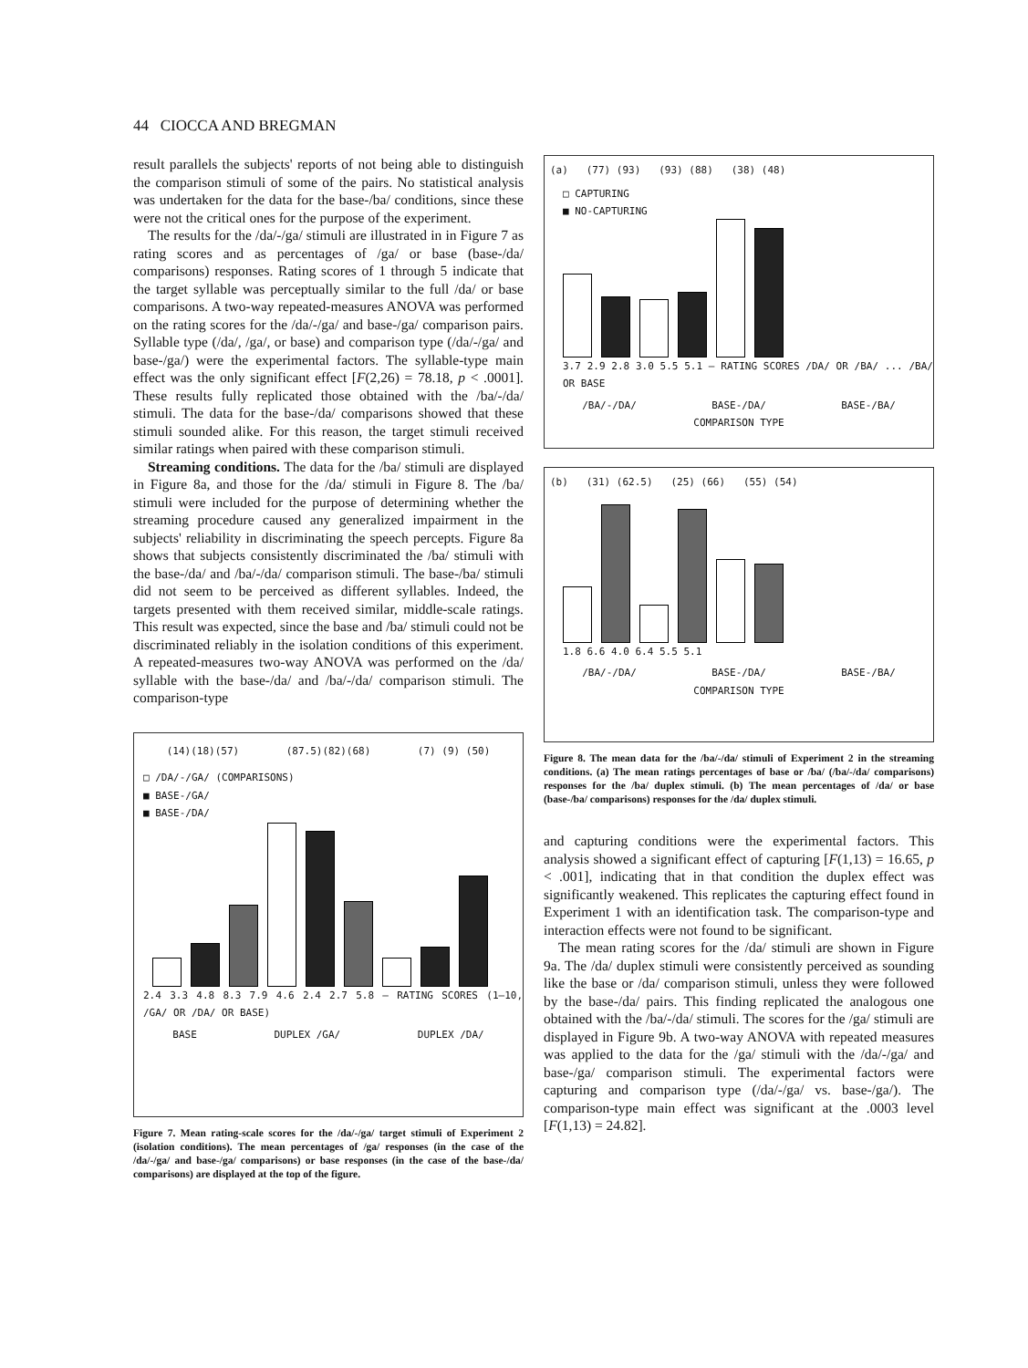44 CIOCCA AND BREGMAN
result parallels the subjects' reports of not being able to distinguish the comparison stimuli of some of the pairs. No statistical analysis was undertaken for the data for the base-/ba/ conditions, since these were not the critical ones for the purpose of the experiment.
The results for the /da/-/ga/ stimuli are illustrated in in Figure 7 as rating scores and as percentages of /ga/ or base (base-/da/ comparisons) responses. Rating scores of 1 through 5 indicate that the target syllable was perceptually similar to the full /da/ or base comparisons. A two-way repeated-measures ANOVA was performed on the rating scores for the /da/-/ga/ and base-/ga/ comparison pairs. Syllable type (/da/, /ga/, or base) and comparison type (/da/-/ga/ and base-/ga/) were the experimental factors. The syllable-type main effect was the only significant effect [F(2,26) = 78.18, p < .0001]. These results fully replicated those obtained with the /ba/-/da/ stimuli. The data for the base-/da/ comparisons showed that these stimuli sounded alike. For this reason, the target stimuli received similar ratings when paired with these comparison stimuli.
Streaming conditions. The data for the /ba/ stimuli are displayed in Figure 8a, and those for the /da/ stimuli in Figure 8. The /ba/ stimuli were included for the purpose of determining whether the streaming procedure caused any generalized impairment in the subjects' reliability in discriminating the speech percepts. Figure 8a shows that subjects consistently discriminated the /ba/ stimuli with the base-/da/ and /ba/-/da/ comparison stimuli. The base-/ba/ stimuli did not seem to be perceived as different syllables. Indeed, the targets presented with them received similar, middle-scale ratings. This result was expected, since the base and /ba/ stimuli could not be discriminated reliably in the isolation conditions of this experiment. A repeated-measures two-way ANOVA was performed on the /da/ syllable with the base-/da/ and /ba/-/da/ comparison stimuli. The comparison-type
(14)(18)(57) (87.5)(82)(68) (7) (9) (50)
□ /DA/-/GA/ (COMPARISONS)
■ BASE-/GA/
■ BASE-/DA/
2.4 3.3 4.8 8.3 7.9 4.6 2.4 2.7 5.8 — RATING SCORES (1–10, /GA/ OR /DA/ OR BASE)
BASE DUPLEX /GA/ DUPLEX /DA/
Figure 7. Mean rating-scale scores for the /da/-/ga/ target stimuli of Experiment 2 (isolation conditions). The mean percentages of /ga/ responses (in the case of the /da/-/ga/ and base-/ga/ comparisons) or base responses (in the case of the base-/da/ comparisons) are displayed at the top of the figure.
(a) (77) (93) (93) (88) (38) (48)
□ CAPTURING
■ NO-CAPTURING
3.7 2.9 2.8 3.0 5.5 5.1 — RATING SCORES /DA/ OR /BA/ ... /BA/ OR BASE
/BA/-/DA/ BASE-/DA/ BASE-/BA/
COMPARISON TYPE
(b) (31) (62.5) (25) (66) (55) (54)
1.8 6.6 4.0 6.4 5.5 5.1
/BA/-/DA/ BASE-/DA/ BASE-/BA/
COMPARISON TYPE
Figure 8. The mean data for the /ba/-/da/ stimuli of Experiment 2 in the streaming conditions. (a) The mean ratings percentages of base or /ba/ (/ba/-/da/ comparisons) responses for the /ba/ duplex stimuli. (b) The mean percentages of /da/ or base (base-/ba/ comparisons) responses for the /da/ duplex stimuli.
and capturing conditions were the experimental factors. This analysis showed a significant effect of capturing [F(1,13) = 16.65, p < .001], indicating that in that condition the duplex effect was significantly weakened. This replicates the capturing effect found in Experiment 1 with an identification task. The comparison-type and interaction effects were not found to be significant.
The mean rating scores for the /da/ stimuli are shown in Figure 9a. The /da/ duplex stimuli were consistently perceived as sounding like the base or /da/ comparison stimuli, unless they were followed by the base-/da/ pairs. This finding replicated the analogous one obtained with the /ba/-/da/ stimuli. The scores for the /ga/ stimuli are displayed in Figure 9b. A two-way ANOVA with repeated measures was applied to the data for the /ga/ stimuli with the /da/-/ga/ and base-/ga/ comparison stimuli. The experimental factors were capturing and comparison type (/da/-/ga/ vs. base-/ga/). The comparison-type main effect was significant at the .0003 level [F(1,13) = 24.82].